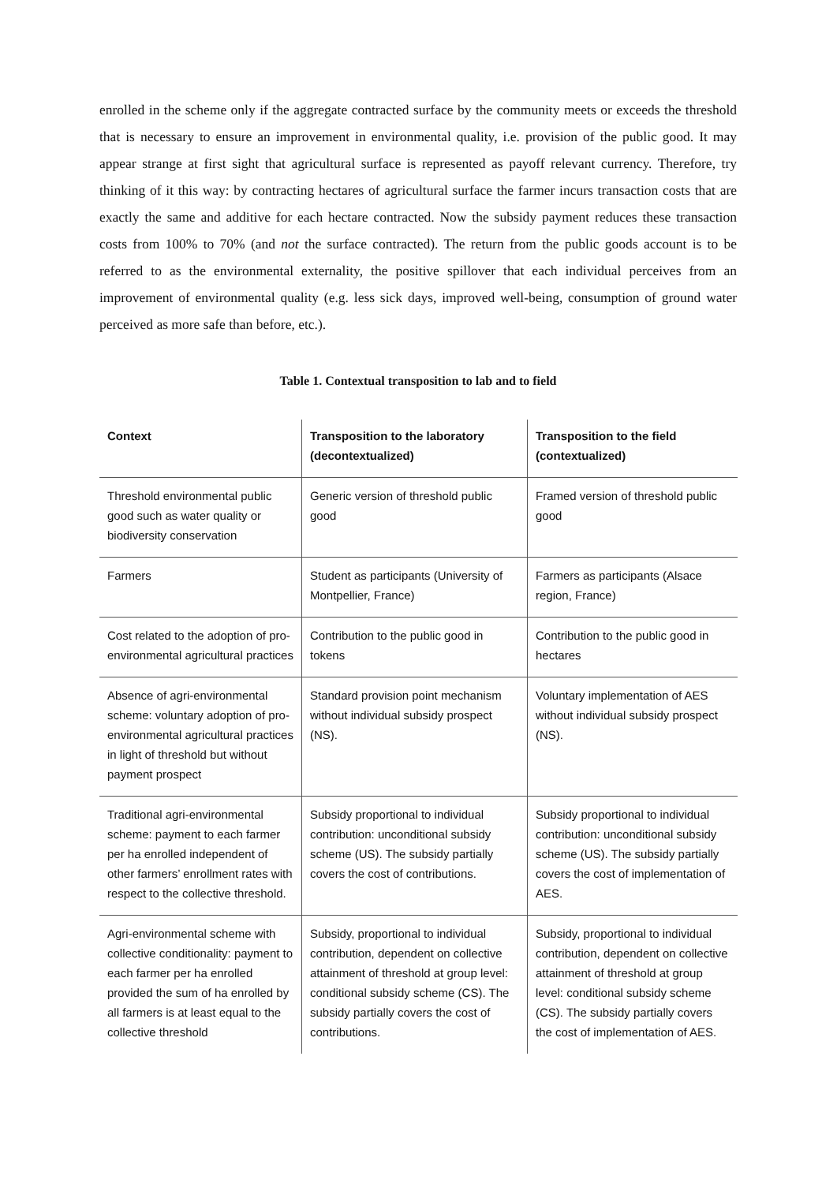enrolled in the scheme only if the aggregate contracted surface by the community meets or exceeds the threshold that is necessary to ensure an improvement in environmental quality, i.e. provision of the public good. It may appear strange at first sight that agricultural surface is represented as payoff relevant currency. Therefore, try thinking of it this way: by contracting hectares of agricultural surface the farmer incurs transaction costs that are exactly the same and additive for each hectare contracted. Now the subsidy payment reduces these transaction costs from 100% to 70% (and not the surface contracted). The return from the public goods account is to be referred to as the environmental externality, the positive spillover that each individual perceives from an improvement of environmental quality (e.g. less sick days, improved well-being, consumption of ground water perceived as more safe than before, etc.).
Table 1. Contextual transposition to lab and to field
| Context | Transposition to the laboratory (decontextualized) | Transposition to the field (contextualized) |
| --- | --- | --- |
| Threshold environmental public good such as water quality or biodiversity conservation | Generic version of threshold public good | Framed version of threshold public good |
| Farmers | Student as participants (University of Montpellier, France) | Farmers as participants (Alsace region, France) |
| Cost related to the adoption of pro-environmental agricultural practices | Contribution to the public good in tokens | Contribution to the public good in hectares |
| Absence of agri-environmental scheme: voluntary adoption of pro-environmental agricultural practices in light of threshold but without payment prospect | Standard provision point mechanism without individual subsidy prospect (NS). | Voluntary implementation of AES without individual subsidy prospect (NS). |
| Traditional agri-environmental scheme: payment to each farmer per ha enrolled independent of other farmers’ enrollment rates with respect to the collective threshold. | Subsidy proportional to individual contribution: unconditional subsidy scheme (US). The subsidy partially covers the cost of contributions. | Subsidy proportional to individual contribution: unconditional subsidy scheme (US). The subsidy partially covers the cost of implementation of AES. |
| Agri-environmental scheme with collective conditionality: payment to each farmer per ha enrolled provided the sum of ha enrolled by all farmers is at least equal to the collective threshold | Subsidy, proportional to individual contribution, dependent on collective attainment of threshold at group level: conditional subsidy scheme (CS). The subsidy partially covers the cost of contributions. | Subsidy, proportional to individual contribution, dependent on collective attainment of threshold at group level: conditional subsidy scheme (CS). The subsidy partially covers the cost of implementation of AES. |